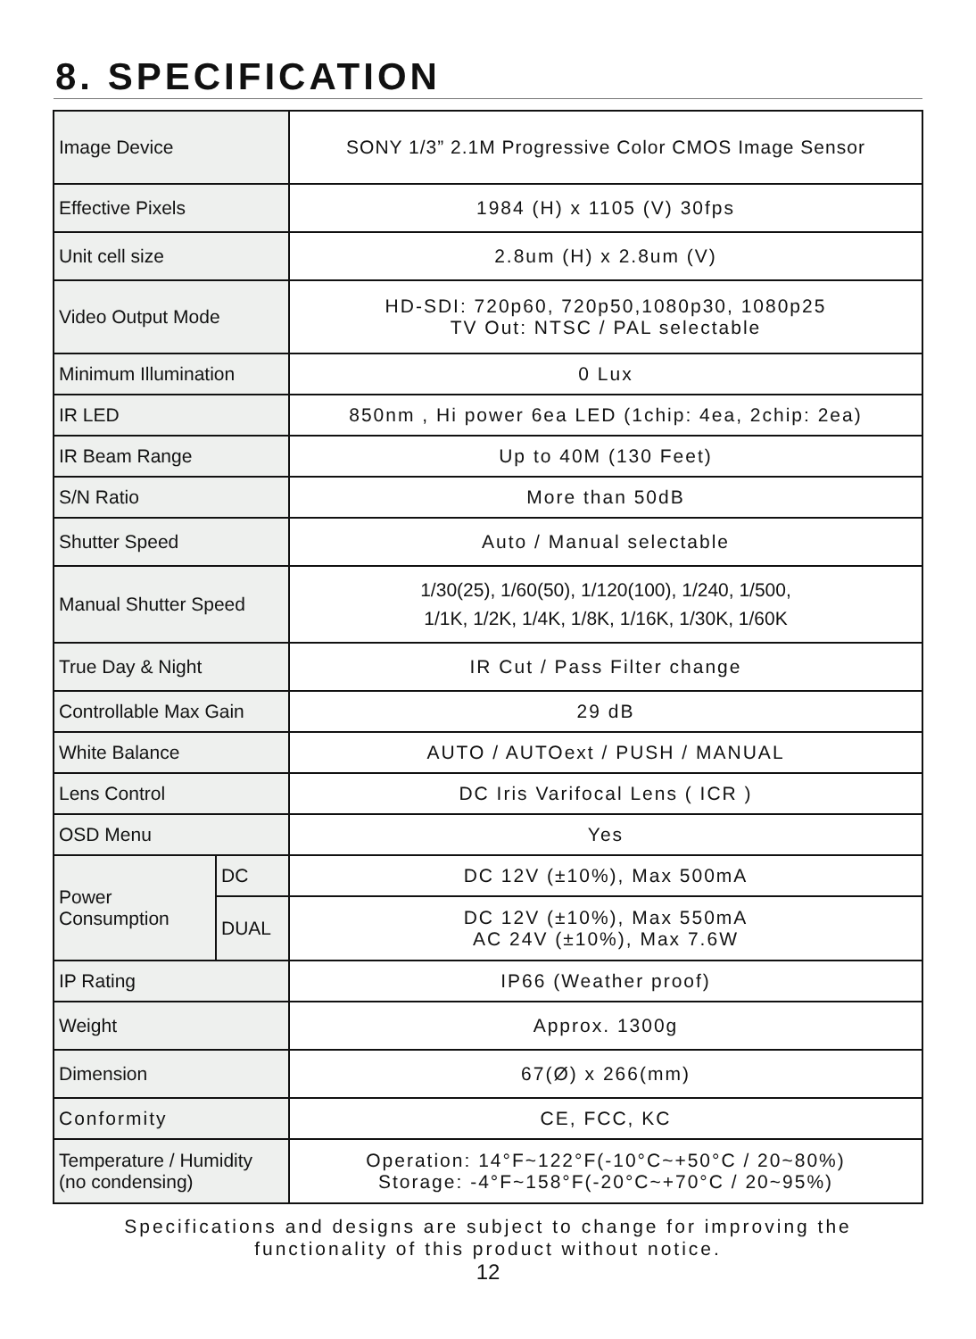8. SPECIFICATION
| Image Device | | SONY 1/3” 2.1M Progressive Color CMOS Image Sensor |
| Effective Pixels | | 1984 (H) x 1105 (V) 30fps |
| Unit cell size | | 2.8um (H) x 2.8um (V) |
| Video Output Mode | | HD-SDI: 720p60, 720p50,1080p30, 1080p25 TV Out: NTSC / PAL selectable |
| Minimum Illumination | | 0 Lux |
| IR LED | | 850nm , Hi power 6ea LED (1chip: 4ea, 2chip: 2ea) |
| IR Beam Range | | Up to 40M (130 Feet) |
| S/N Ratio | | More than 50dB |
| Shutter Speed | | Auto / Manual selectable |
| Manual Shutter Speed | | 1/30(25), 1/60(50), 1/120(100), 1/240, 1/500, 1/1K, 1/2K, 1/4K, 1/8K, 1/16K, 1/30K, 1/60K |
| True Day & Night | | IR Cut / Pass Filter change |
| Controllable Max Gain | | 29 dB |
| White Balance | | AUTO / AUTOext / PUSH / MANUAL |
| Lens Control | | DC Iris Varifocal Lens ( ICR ) |
| OSD Menu | | Yes |
| Power Consumption | DC | DC 12V (±10%), Max 500mA |
| | DUAL | DC 12V (±10%), Max 550mA AC 24V (±10%), Max 7.6W |
| IP Rating | | IP66 (Weather proof) |
| Weight | | Approx. 1300g |
| Dimension | | 67(Ø) x 266(mm) |
| Conformity | | CE, FCC, KC |
| Temperature / Humidity (no condensing) | | Operation: 14°F~122°F(-10°C~+50°C / 20~80%) Storage: -4°F~158°F(-20°C~+70°C / 20~95%) |
Specifications and designs are subject to change for improving the
functionality of this product without notice.
12